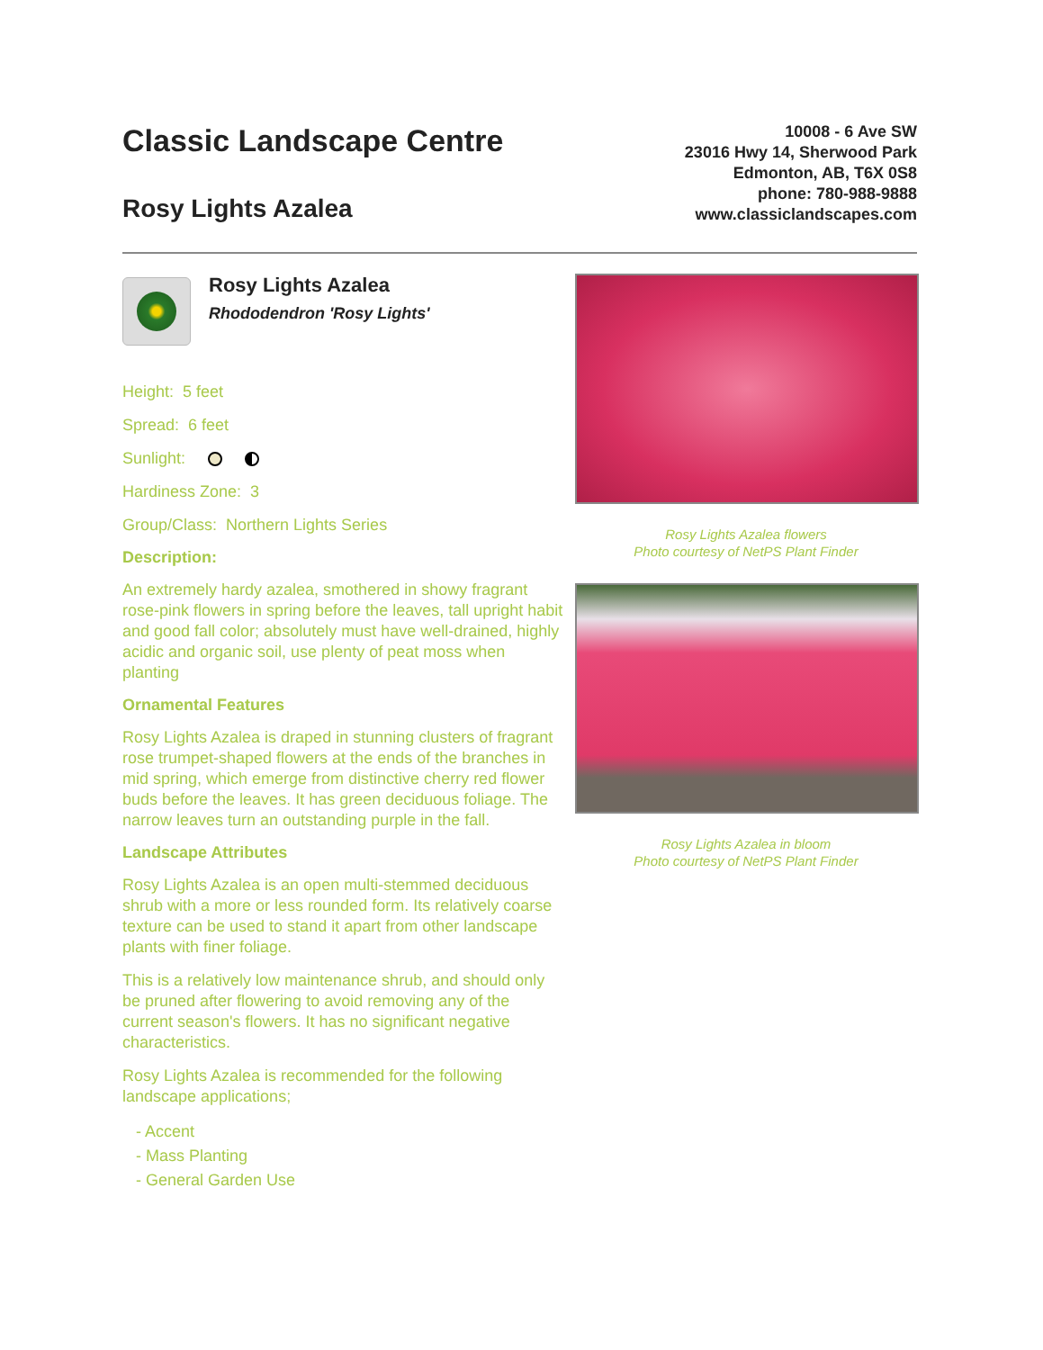Classic Landscape Centre
Rosy Lights Azalea
10008 - 6 Ave SW
23016 Hwy 14, Sherwood Park
Edmonton, AB, T6X 0S8
phone: 780-988-9888
www.classiclandscapes.com
Rosy Lights Azalea
Rhododendron 'Rosy Lights'
Height: 5 feet
Spread: 6 feet
Sunlight:
Hardiness Zone: 3
Group/Class: Northern Lights Series
Description:
An extremely hardy azalea, smothered in showy fragrant rose-pink flowers in spring before the leaves, tall upright habit and good fall color; absolutely must have well-drained, highly acidic and organic soil, use plenty of peat moss when planting
Ornamental Features
Rosy Lights Azalea is draped in stunning clusters of fragrant rose trumpet-shaped flowers at the ends of the branches in mid spring, which emerge from distinctive cherry red flower buds before the leaves. It has green deciduous foliage. The narrow leaves turn an outstanding purple in the fall.
Landscape Attributes
Rosy Lights Azalea is an open multi-stemmed deciduous shrub with a more or less rounded form. Its relatively coarse texture can be used to stand it apart from other landscape plants with finer foliage.
This is a relatively low maintenance shrub, and should only be pruned after flowering to avoid removing any of the current season's flowers. It has no significant negative characteristics.
Rosy Lights Azalea is recommended for the following landscape applications;
- Accent
- Mass Planting
- General Garden Use
Rosy Lights Azalea flowers
Photo courtesy of NetPS Plant Finder
Rosy Lights Azalea in bloom
Photo courtesy of NetPS Plant Finder